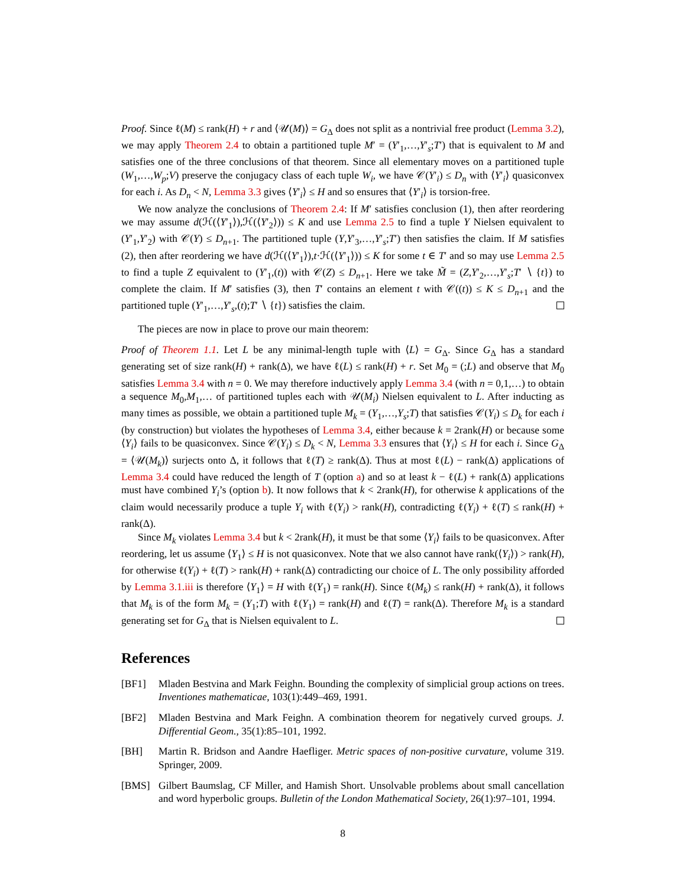Proof. Since ℓ(M) ≤ rank(H) + r and ⟨𝒰(M)⟩ = G<sub>Δ</sub> does not split as a nontrivial free product (Lemma 3.2), we may apply Theorem 2.4 to obtain a partitioned tuple M′ = (Y′<sub>1</sub>,…,Y′<sub>s</sub>;T′) that is equivalent to M and satisfies one of the three conclusions of that theorem. Since all elementary moves on a partitioned tuple (W<sub>1</sub>,…,W<sub>p</sub>;V) preserve the conjugacy class of each tuple W<sub>i</sub>, we have 𝒞(Y′<sub>i</sub>) ≤ D<sub>n</sub> with ⟨Y′<sub>i</sub>⟩ quasiconvex for each i. As D<sub>n</sub> < N, Lemma 3.3 gives ⟨Y′<sub>i</sub>⟩ ≤ H and so ensures that ⟨Y′<sub>i</sub>⟩ is torsion-free.
We now analyze the conclusions of Theorem 2.4: If M′ satisfies conclusion (1), then after reordering we may assume d(ℋ(⟨Y′<sub>1</sub>⟩),ℋ(⟨Y′<sub>2</sub>⟩)) ≤ K and use Lemma 2.5 to find a tuple Y Nielsen equivalent to (Y′<sub>1</sub>,Y′<sub>2</sub>) with 𝒞(Y) ≤ D<sub>n+1</sub>. The partitioned tuple (Y,Y′<sub>3</sub>,…,Y′<sub>s</sub>;T′) then satisfies the claim. If M satisfies (2), then after reordering we have d(ℋ(⟨Y′<sub>1</sub>⟩),t·ℋ(⟨Y′<sub>1</sub>⟩)) ≤ K for some t ∈ T′ and so may use Lemma 2.5 to find a tuple Z equivalent to (Y′<sub>1</sub>,(t)) with 𝒞(Z) ≤ D<sub>n+1</sub>. Here we take M̃ = (Z,Y′<sub>2</sub>,…,Y′<sub>s</sub>;T′ ∖ {t}) to complete the claim. If M′ satisfies (3), then T′ contains an element t with 𝒞((t)) ≤ K ≤ D<sub>n+1</sub> and the partitioned tuple (Y′<sub>1</sub>,…,Y′<sub>s</sub>,(t);T′ ∖ {t}) satisfies the claim.
The pieces are now in place to prove our main theorem:
Proof of Theorem 1.1. Let L be any minimal-length tuple with ⟨L⟩ = G<sub>Δ</sub>. Since G<sub>Δ</sub> has a standard generating set of size rank(H) + rank(Δ), we have ℓ(L) ≤ rank(H) + r. Set M<sub>0</sub> = (;L) and observe that M<sub>0</sub> satisfies Lemma 3.4 with n = 0. We may therefore inductively apply Lemma 3.4 (with n = 0,1,…) to obtain a sequence M<sub>0</sub>,M<sub>1</sub>,… of partitioned tuples each with 𝒰(M<sub>i</sub>) Nielsen equivalent to L. After inducting as many times as possible, we obtain a partitioned tuple M<sub>k</sub> = (Y<sub>1</sub>,…,Y<sub>s</sub>;T) that satisfies 𝒞(Y<sub>i</sub>) ≤ D<sub>k</sub> for each i (by construction) but violates the hypotheses of Lemma 3.4, either because k = 2rank(H) or because some ⟨Y<sub>i</sub>⟩ fails to be quasiconvex. Since 𝒞(Y<sub>i</sub>) ≤ D<sub>k</sub> < N, Lemma 3.3 ensures that ⟨Y<sub>i</sub>⟩ ≤ H for each i. Since G<sub>Δ</sub> = ⟨𝒰(M<sub>k</sub>)⟩ surjects onto Δ, it follows that ℓ(T) ≥ rank(Δ). Thus at most ℓ(L) − rank(Δ) applications of Lemma 3.4 could have reduced the length of T (option a) and so at least k − ℓ(L) + rank(Δ) applications must have combined Y<sub>i</sub>’s (option b). It now follows that k < 2rank(H), for otherwise k applications of the claim would necessarily produce a tuple Y<sub>i</sub> with ℓ(Y<sub>i</sub>) > rank(H), contradicting ℓ(Y<sub>i</sub>) + ℓ(T) ≤ rank(H) + rank(Δ).
Since M<sub>k</sub> violates Lemma 3.4 but k < 2rank(H), it must be that some ⟨Y<sub>i</sub>⟩ fails to be quasiconvex. After reordering, let us assume ⟨Y<sub>1</sub>⟩ ≤ H is not quasiconvex. Note that we also cannot have rank(⟨Y<sub>i</sub>⟩) > rank(H), for otherwise ℓ(Y<sub>i</sub>) + ℓ(T) > rank(H) + rank(Δ) contradicting our choice of L. The only possibility afforded by Lemma 3.1.iii is therefore ⟨Y<sub>1</sub>⟩ = H with ℓ(Y<sub>1</sub>) = rank(H). Since ℓ(M<sub>k</sub>) ≤ rank(H) + rank(Δ), it follows that M<sub>k</sub> is of the form M<sub>k</sub> = (Y<sub>1</sub>;T) with ℓ(Y<sub>1</sub>) = rank(H) and ℓ(T) = rank(Δ). Therefore M<sub>k</sub> is a standard generating set for G<sub>Δ</sub> that is Nielsen equivalent to L.
References
[BF1] Mladen Bestvina and Mark Feighn. Bounding the complexity of simplicial group actions on trees. Inventiones mathematicae, 103(1):449–469, 1991.
[BF2] Mladen Bestvina and Mark Feighn. A combination theorem for negatively curved groups. J. Differential Geom., 35(1):85–101, 1992.
[BH] Martin R. Bridson and Aandre Haefliger. Metric spaces of non-positive curvature, volume 319. Springer, 2009.
[BMS] Gilbert Baumslag, CF Miller, and Hamish Short. Unsolvable problems about small cancellation and word hyperbolic groups. Bulletin of the London Mathematical Society, 26(1):97–101, 1994.
8